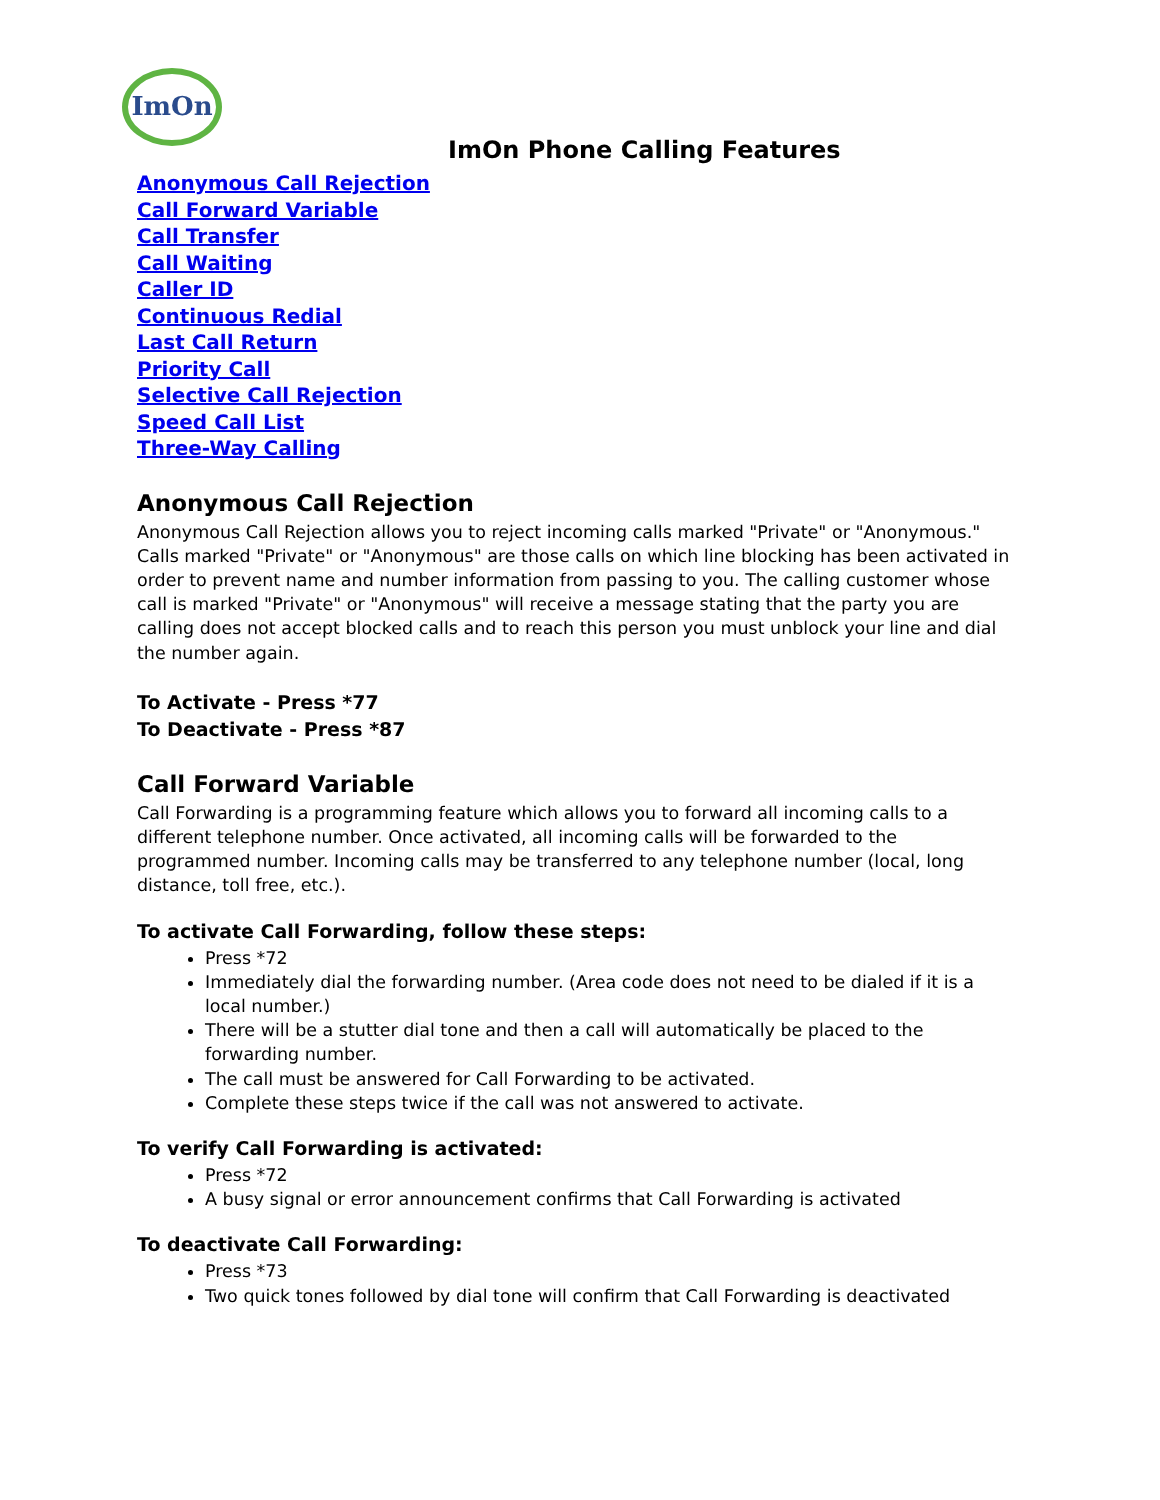ImOn
ImOn Phone Calling Features
Anonymous Call Rejection
Call Forward Variable
Call Transfer
Call Waiting
Caller ID
Continuous Redial
Last Call Return
Priority Call
Selective Call Rejection
Speed Call List
Three-Way Calling
Anonymous Call Rejection
Anonymous Call Rejection allows you to reject incoming calls marked "Private" or "Anonymous." Calls marked "Private" or "Anonymous" are those calls on which line blocking has been activated in order to prevent name and number information from passing to you. The calling customer whose call is marked "Private" or "Anonymous" will receive a message stating that the party you are calling does not accept blocked calls and to reach this person you must unblock your line and dial the number again.
To Activate - Press *77
To Deactivate - Press *87
Call Forward Variable
Call Forwarding is a programming feature which allows you to forward all incoming calls to a different telephone number. Once activated, all incoming calls will be forwarded to the programmed number. Incoming calls may be transferred to any telephone number (local, long distance, toll free, etc.).
To activate Call Forwarding, follow these steps:
Press *72
Immediately dial the forwarding number. (Area code does not need to be dialed if it is a local number.)
There will be a stutter dial tone and then a call will automatically be placed to the forwarding number.
The call must be answered for Call Forwarding to be activated.
Complete these steps twice if the call was not answered to activate.
To verify Call Forwarding is activated:
Press *72
A busy signal or error announcement confirms that Call Forwarding is activated
To deactivate Call Forwarding:
Press *73
Two quick tones followed by dial tone will confirm that Call Forwarding is deactivated